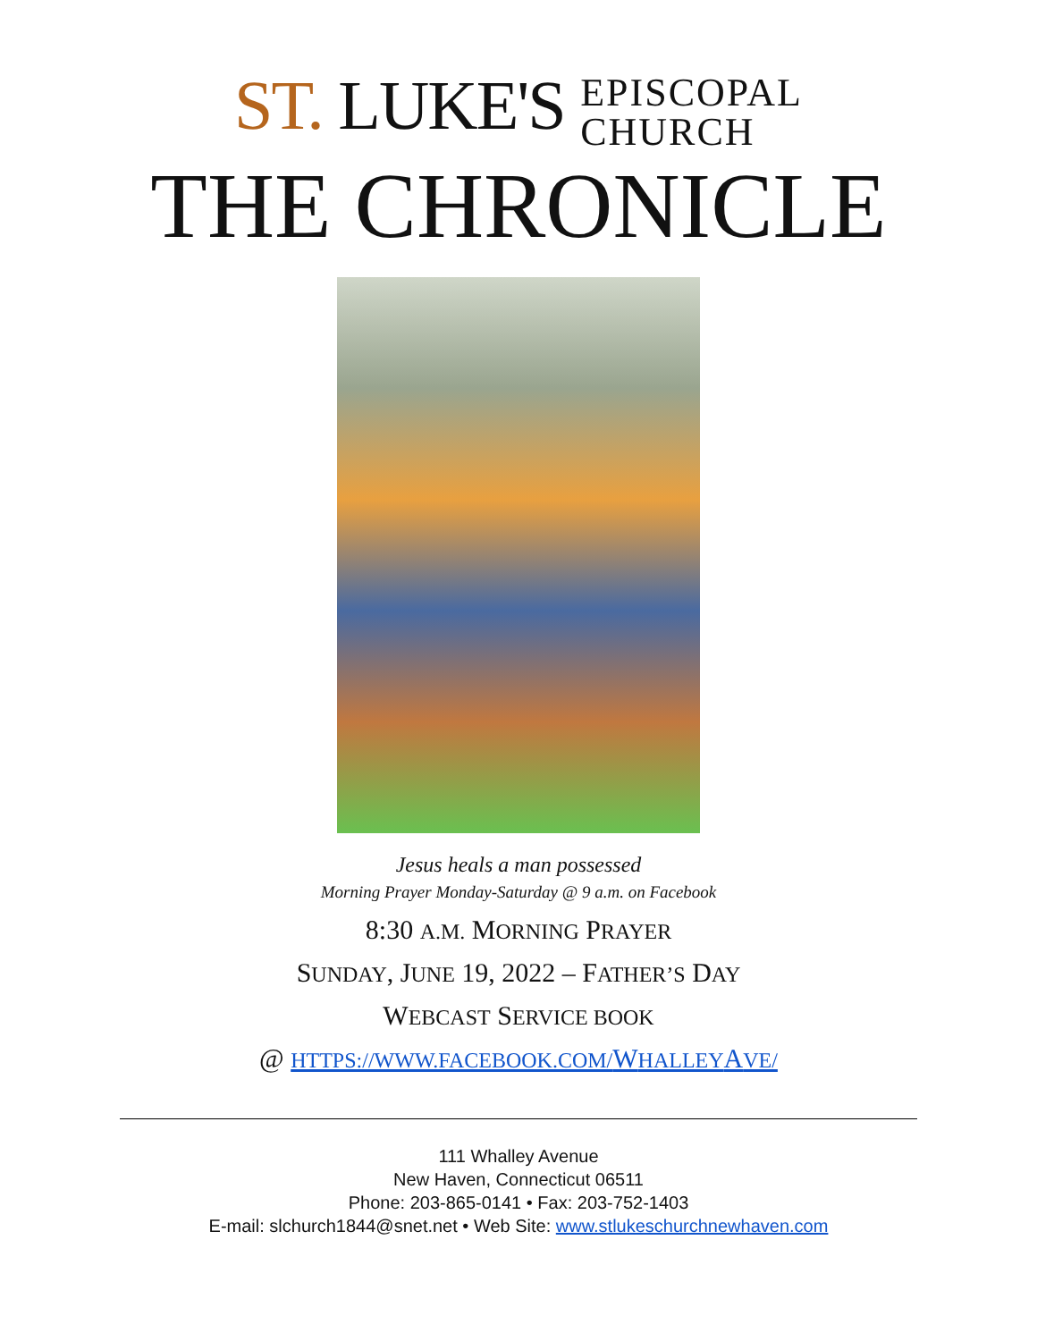ST. LUKE'S EPISCOPAL
CHURCH
THE CHRONICLE
Jesus heals a man possessed
Morning Prayer Monday-Saturday @ 9 a.m. on Facebook
8:30 A.M. MORNING PRAYER
SUNDAY, JUNE 19, 2022 – FATHER’S DAY
WEBCAST SERVICE BOOK
@ HTTPS://WWW.FACEBOOK.COM/WHALLEYAVE/
111 Whalley Avenue
New Haven, Connecticut 06511
Phone: 203-865-0141 • Fax: 203-752-1403
E-mail: slchurch1844@snet.net • Web Site: www.stlukeschurchnewhaven.com